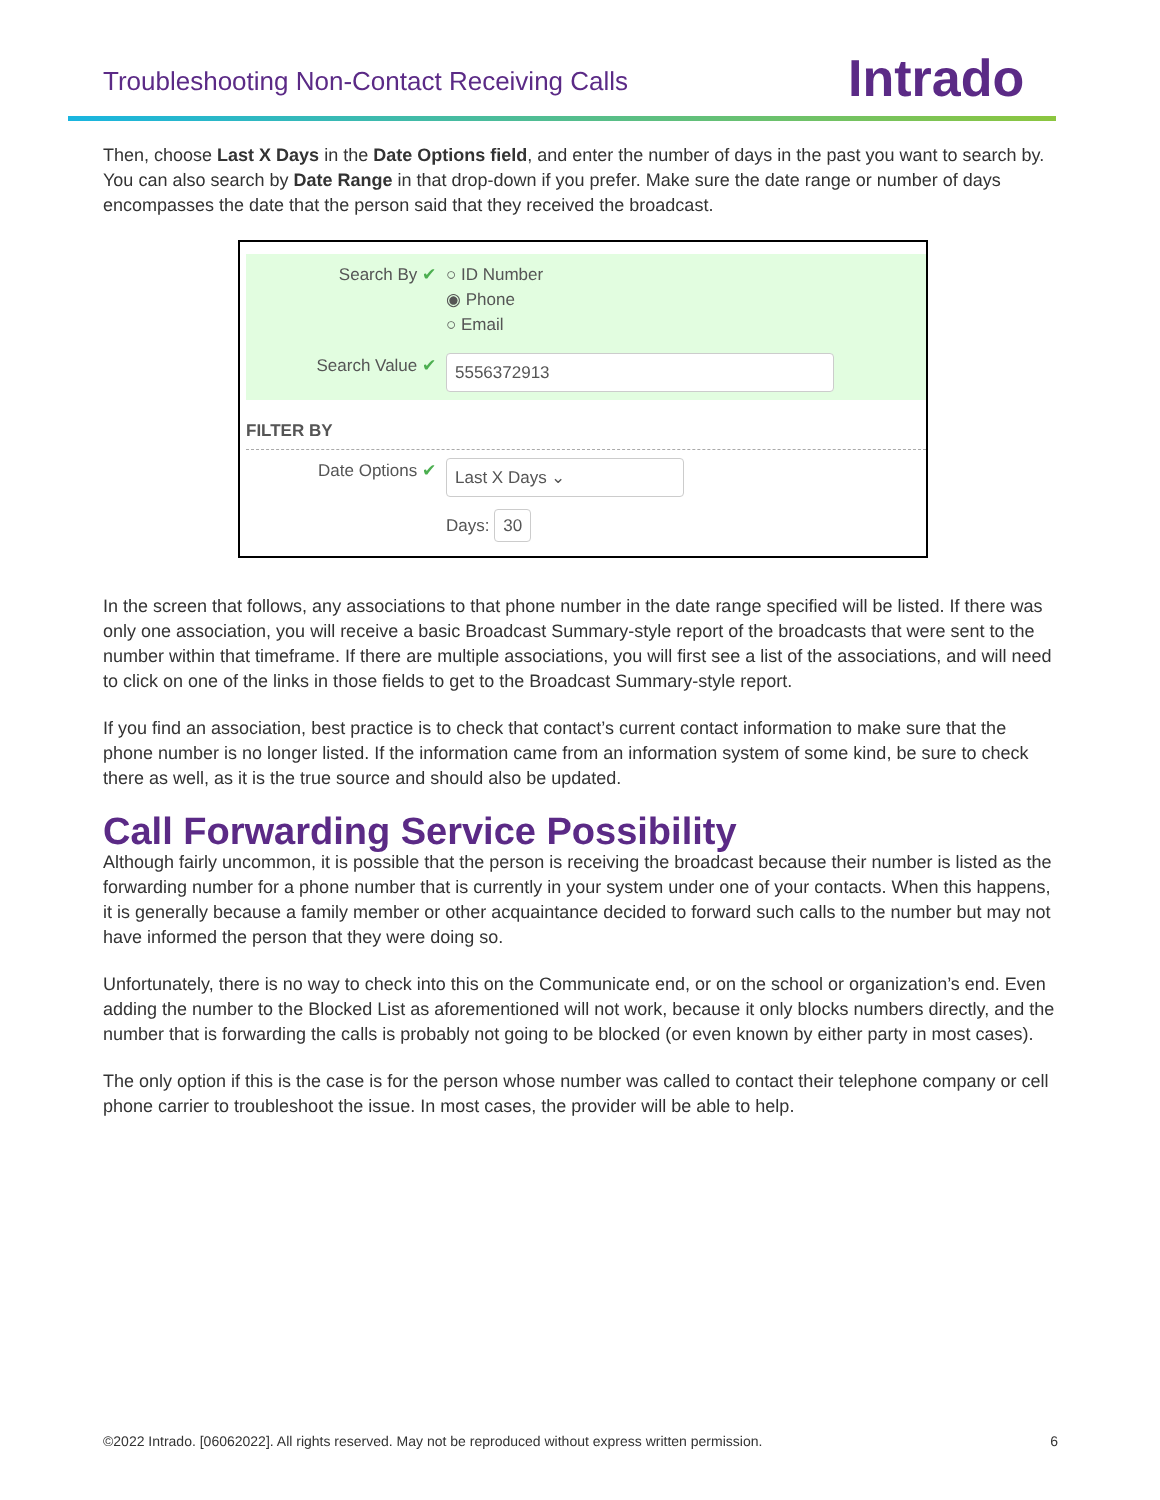Troubleshooting Non-Contact Receiving Calls
Intrado
Then, choose Last X Days in the Date Options field, and enter the number of days in the past you want to search by. You can also search by Date Range in that drop-down if you prefer. Make sure the date range or number of days encompasses the date that the person said that they received the broadcast.
Search By ✔ ○ ID Number
◉ Phone
○ Email
Search Value ✔
5556372913
FILTER BY
Date Options ✔
Last X Days ⌄
Days: 30
In the screen that follows, any associations to that phone number in the date range specified will be listed. If there was only one association, you will receive a basic Broadcast Summary-style report of the broadcasts that were sent to the number within that timeframe. If there are multiple associations, you will first see a list of the associations, and will need to click on one of the links in those fields to get to the Broadcast Summary-style report.
If you find an association, best practice is to check that contact’s current contact information to make sure that the phone number is no longer listed. If the information came from an information system of some kind, be sure to check there as well, as it is the true source and should also be updated.
Call Forwarding Service Possibility
Although fairly uncommon, it is possible that the person is receiving the broadcast because their number is listed as the forwarding number for a phone number that is currently in your system under one of your contacts. When this happens, it is generally because a family member or other acquaintance decided to forward such calls to the number but may not have informed the person that they were doing so.
Unfortunately, there is no way to check into this on the Communicate end, or on the school or organization’s end. Even adding the number to the Blocked List as aforementioned will not work, because it only blocks numbers directly, and the number that is forwarding the calls is probably not going to be blocked (or even known by either party in most cases).
The only option if this is the case is for the person whose number was called to contact their telephone company or cell phone carrier to troubleshoot the issue. In most cases, the provider will be able to help.
©2022 Intrado. [06062022]. All rights reserved. May not be reproduced without express written permission. 6